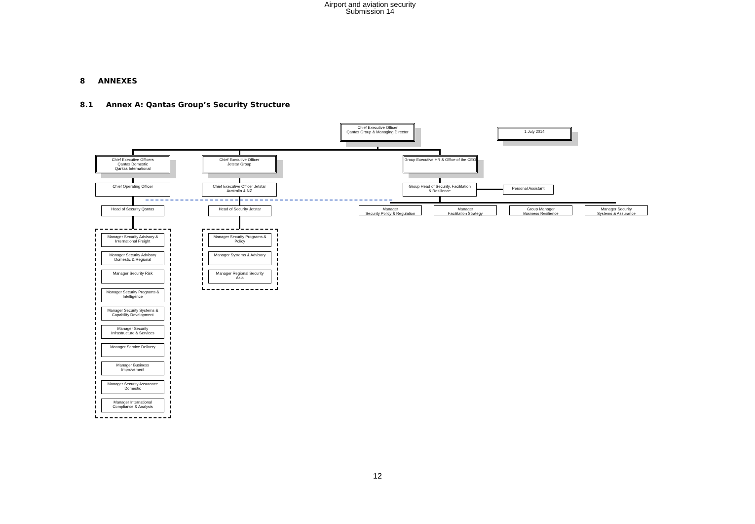Airport and aviation security
Submission 14
8 ANNEXES
8.1 Annex A: Qantas Group’s Security Structure
Chief Executive Officer
Qantas Group & Managing Director
1 July 2014
Chief Executive Officers
Qantas Domestic
Qantas International
Chief Executive Officer
Jetstar Group
Group Executive HR & Office of the CEO
Chief Operating Officer
Chief Executive Officer Jetstar
Australia & NZ
Group Head of Security, Facilitation
& Resilience
Personal Assistant
Head of Security Qantas Head of Security Jetstar
Manager
Security Policy & Regulation
Manager
Facilitation Strategy
Group Manager
Business Resilience
Manager Security
Systems & Assurance
Manager Security Advisory &
International Freight
Manager Security Advisory
Domestic & Regional
Manager Security Risk
Manager Security Programs &
Intelligence
Manager Security Systems &
Capability Development
Manager Security
Infrastructure & Services
Manager Service Delivery
Manager Business
Improvement
Manager Security Assurance
Domestic
Manager International
Compliance & Analysis
Manager Security Programs &
Policy
Manager Systems & Advisory
Manager Regional Security
Asia
12